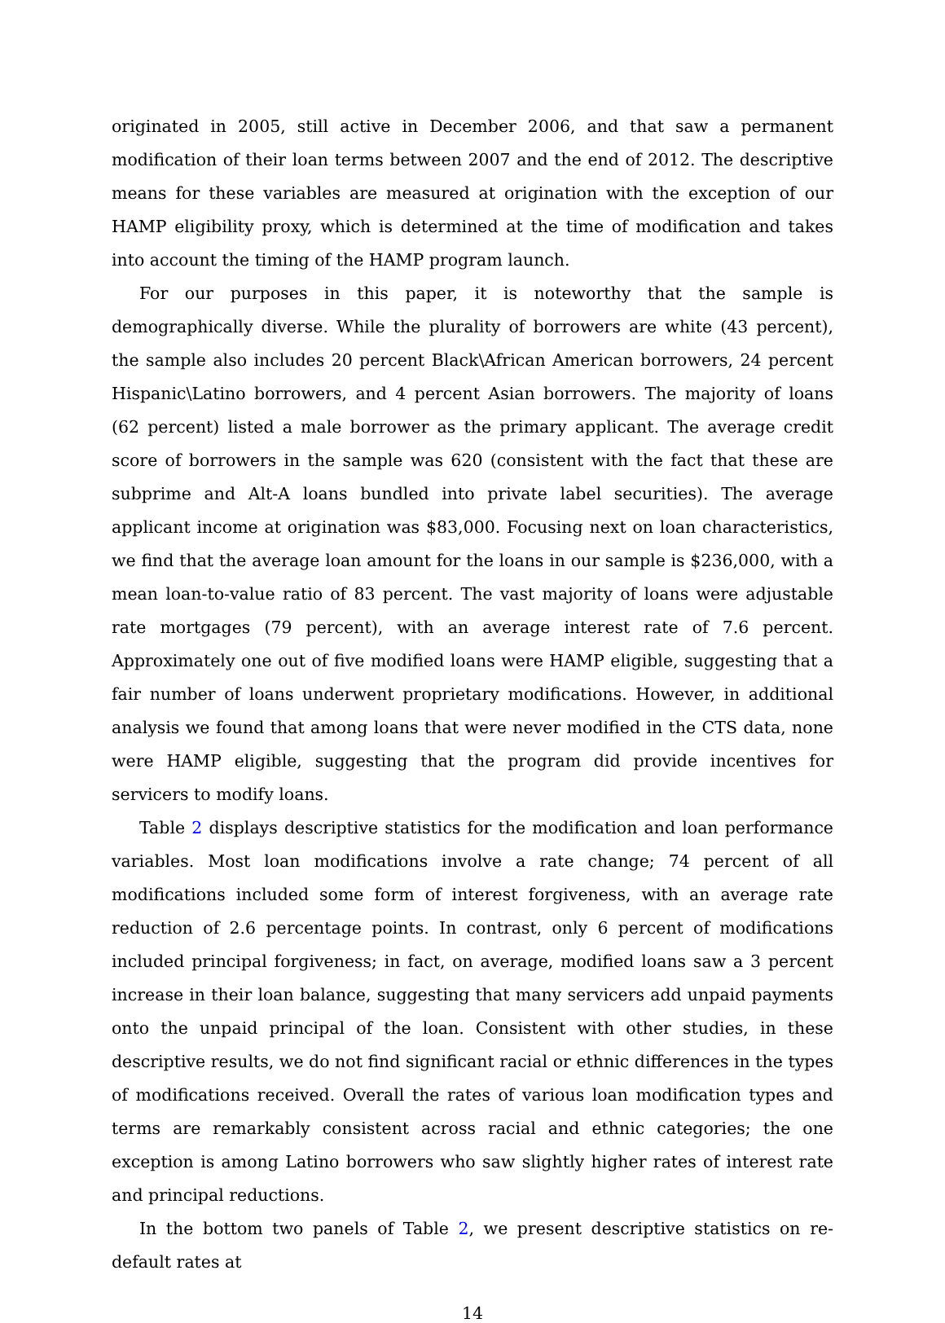originated in 2005, still active in December 2006, and that saw a permanent modification of their loan terms between 2007 and the end of 2012. The descriptive means for these variables are measured at origination with the exception of our HAMP eligibility proxy, which is determined at the time of modification and takes into account the timing of the HAMP program launch.
For our purposes in this paper, it is noteworthy that the sample is demographically diverse. While the plurality of borrowers are white (43 percent), the sample also includes 20 percent Black\African American borrowers, 24 percent Hispanic\Latino borrowers, and 4 percent Asian borrowers. The majority of loans (62 percent) listed a male borrower as the primary applicant. The average credit score of borrowers in the sample was 620 (consistent with the fact that these are subprime and Alt-A loans bundled into private label securities). The average applicant income at origination was $83,000. Focusing next on loan characteristics, we find that the average loan amount for the loans in our sample is $236,000, with a mean loan-to-value ratio of 83 percent. The vast majority of loans were adjustable rate mortgages (79 percent), with an average interest rate of 7.6 percent. Approximately one out of five modified loans were HAMP eligible, suggesting that a fair number of loans underwent proprietary modifications. However, in additional analysis we found that among loans that were never modified in the CTS data, none were HAMP eligible, suggesting that the program did provide incentives for servicers to modify loans.
Table 2 displays descriptive statistics for the modification and loan performance variables. Most loan modifications involve a rate change; 74 percent of all modifications included some form of interest forgiveness, with an average rate reduction of 2.6 percentage points. In contrast, only 6 percent of modifications included principal forgiveness; in fact, on average, modified loans saw a 3 percent increase in their loan balance, suggesting that many servicers add unpaid payments onto the unpaid principal of the loan. Consistent with other studies, in these descriptive results, we do not find significant racial or ethnic differences in the types of modifications received. Overall the rates of various loan modification types and terms are remarkably consistent across racial and ethnic categories; the one exception is among Latino borrowers who saw slightly higher rates of interest rate and principal reductions.
In the bottom two panels of Table 2, we present descriptive statistics on re-default rates at
14